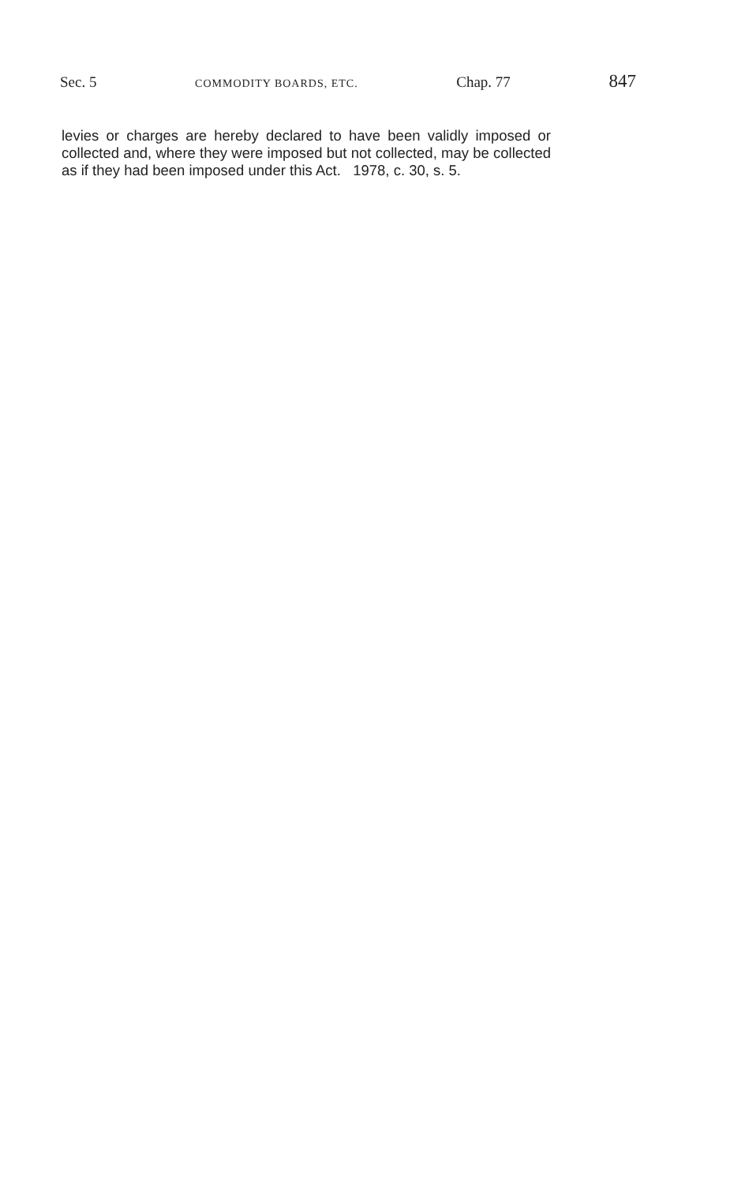Sec. 5 COMMODITY BOARDS, ETC. Chap. 77 847
levies or charges are hereby declared to have been validly imposed or collected and, where they were imposed but not collected, may be collected as if they had been imposed under this Act. 1978, c. 30, s. 5.